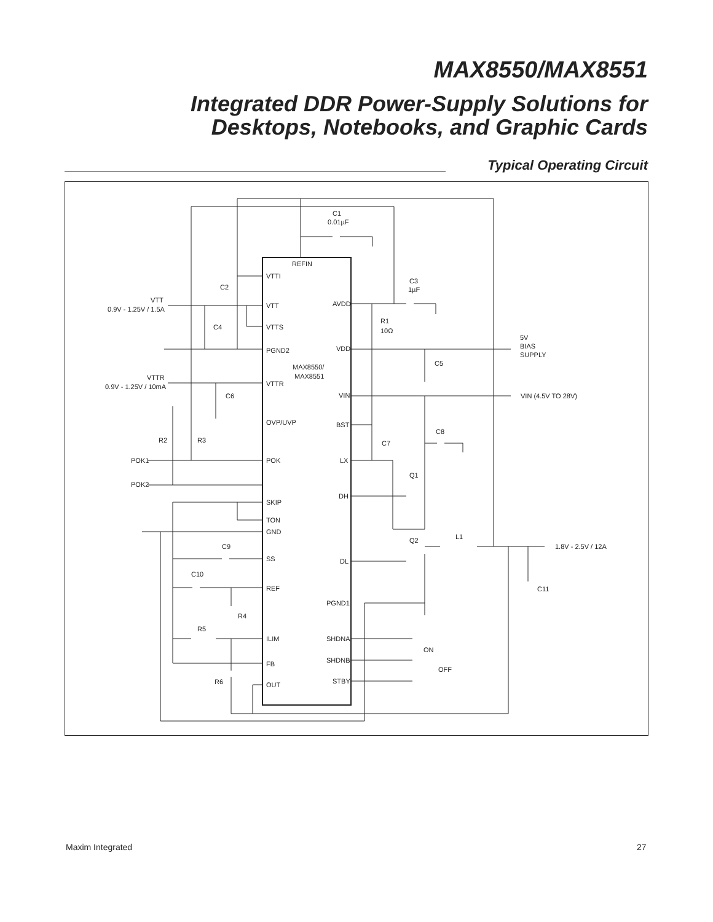MAX8550/MAX8551
Integrated DDR Power-Supply Solutions for
Desktops, Notebooks, and Graphic Cards
Typical Operating Circuit
C1
0.01µF
REFIN
VTTI
VTT
VTTS
PGND2
VTTR
OVP/UVP
POK
SKIP
TON
GND
SS
REF
ILIM
FB
OUT
MAX8550/
MAX8551
AVDD
VDD
VIN
BST
LX
DH
DL
PGND1
SHDNA
SHDNB
STBY
C3
1µF
R1
10Ω
C5
C7
C8
Q1
Q2
L1
C11
1.8V - 2.5V / 12A
5V
BIAS
SUPPLY
VIN (4.5V TO 28V)
VTT
0.9V - 1.25V / 1.5A
VTTR
0.9V - 1.25V / 10mA
C2
C4
C6
R2
R3
POK1
POK2
C9
C10
R4
R5
R6
ON
OFF
Maxim Integrated 27